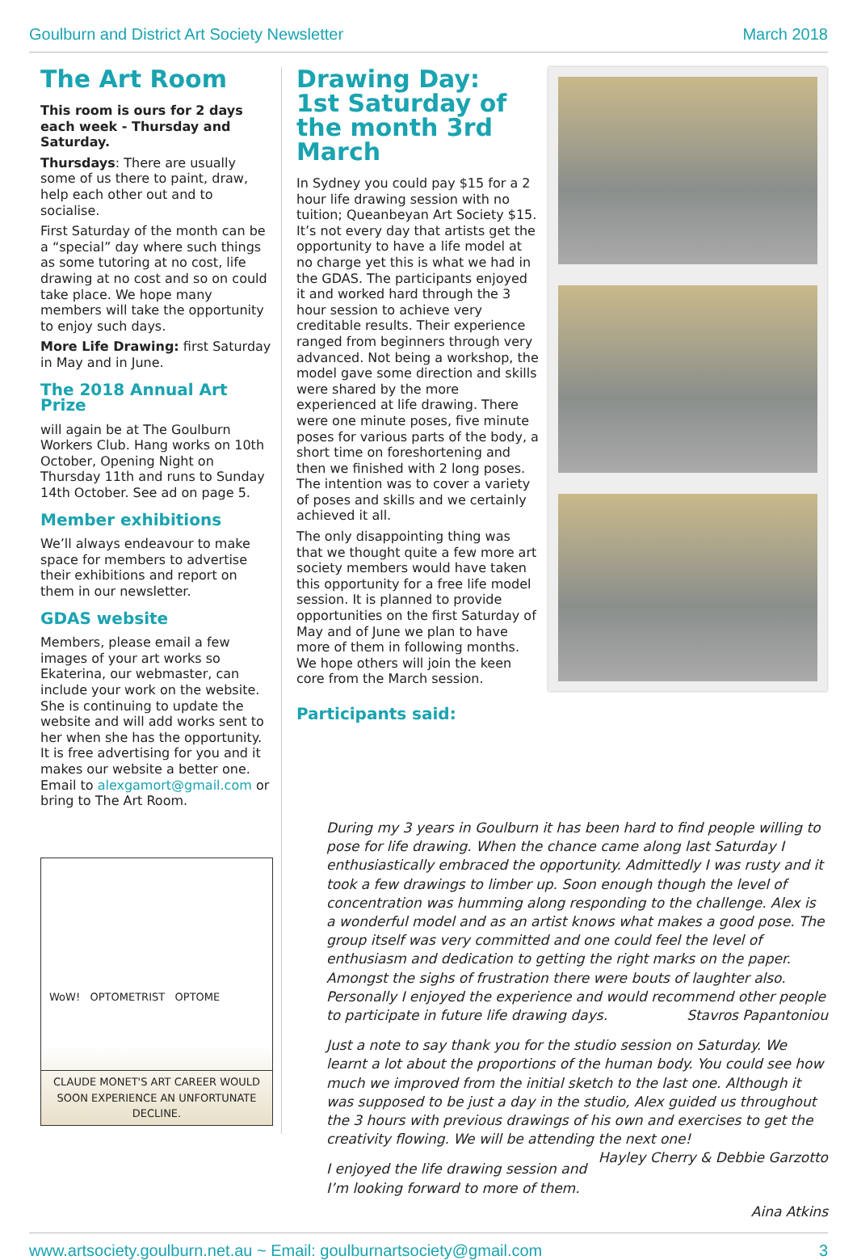Goulburn and District Art Society Newsletter March 2018
The Art Room
This room is ours for 2 days each week - Thursday and Saturday.
Thursdays: There are usually some of us there to paint, draw, help each other out and to socialise.
First Saturday of the month can be a “special” day where such things as some tutoring at no cost, life drawing at no cost and so on could take place. We hope many members will take the opportunity to enjoy such days.
More Life Drawing: first Saturday in May and in June.
The 2018 Annual Art Prize
will again be at The Goulburn Workers Club. Hang works on 10th October, Opening Night on Thursday 11th and runs to Sunday 14th October. See ad on page 5.
Member exhibitions
We’ll always endeavour to make space for members to advertise their exhibitions and report on them in our newsletter.
GDAS website
Members, please email a few images of your art works so Ekaterina, our webmaster, can include your work on the website. She is continuing to update the website and will add works sent to her when she has the opportunity. It is free advertising for you and it makes our website a better one. Email to alexgamort@gmail.com or bring to The Art Room.
WoW! OPTOMETRIST OPTOME
CLAUDE MONET'S ART CAREER WOULD SOON EXPERIENCE AN UNFORTUNATE DECLINE.
Drawing Day:
1st Saturday of the month 3rd March
In Sydney you could pay $15 for a 2 hour life drawing session with no tuition; Queanbeyan Art Society $15. It’s not every day that artists get the opportunity to have a life model at no charge yet this is what we had in the GDAS. The participants enjoyed it and worked hard through the 3 hour session to achieve very creditable results. Their experience ranged from beginners through very advanced. Not being a workshop, the model gave some direction and skills were shared by the more experienced at life drawing. There were one minute poses, five minute poses for various parts of the body, a short time on foreshortening and then we finished with 2 long poses. The intention was to cover a variety of poses and skills and we certainly achieved it all.
The only disappointing thing was that we thought quite a few more art society members would have taken this opportunity for a free life model session. It is planned to provide opportunities on the first Saturday of May and of June we plan to have more of them in following months. We hope others will join the keen core from the March session.
Participants said:
During my 3 years in Goulburn it has been hard to find people willing to pose for life drawing. When the chance came along last Saturday I enthusiastically embraced the opportunity. Admittedly I was rusty and it took a few drawings to limber up. Soon enough though the level of concentration was humming along responding to the challenge. Alex is a wonderful model and as an artist knows what makes a good pose. The group itself was very committed and one could feel the level of enthusiasm and dedication to getting the right marks on the paper. Amongst the sighs of frustration there were bouts of laughter also. Personally I enjoyed the experience and would recommend other people to participate in future life drawing days. Stavros Papantoniou
Just a note to say thank you for the studio session on Saturday. We learnt a lot about the proportions of the human body. You could see how much we improved from the initial sketch to the last one. Although it was supposed to be just a day in the studio, Alex guided us throughout the 3 hours with previous drawings of his own and exercises to get the creativity flowing. We will be attending the next one! Hayley Cherry & Debbie Garzotto
I enjoyed the life drawing session and I’m looking forward to more of them.
Aina Atkins
www.artsociety.goulburn.net.au ~ Email: goulburnartsociety@gmail.com 3